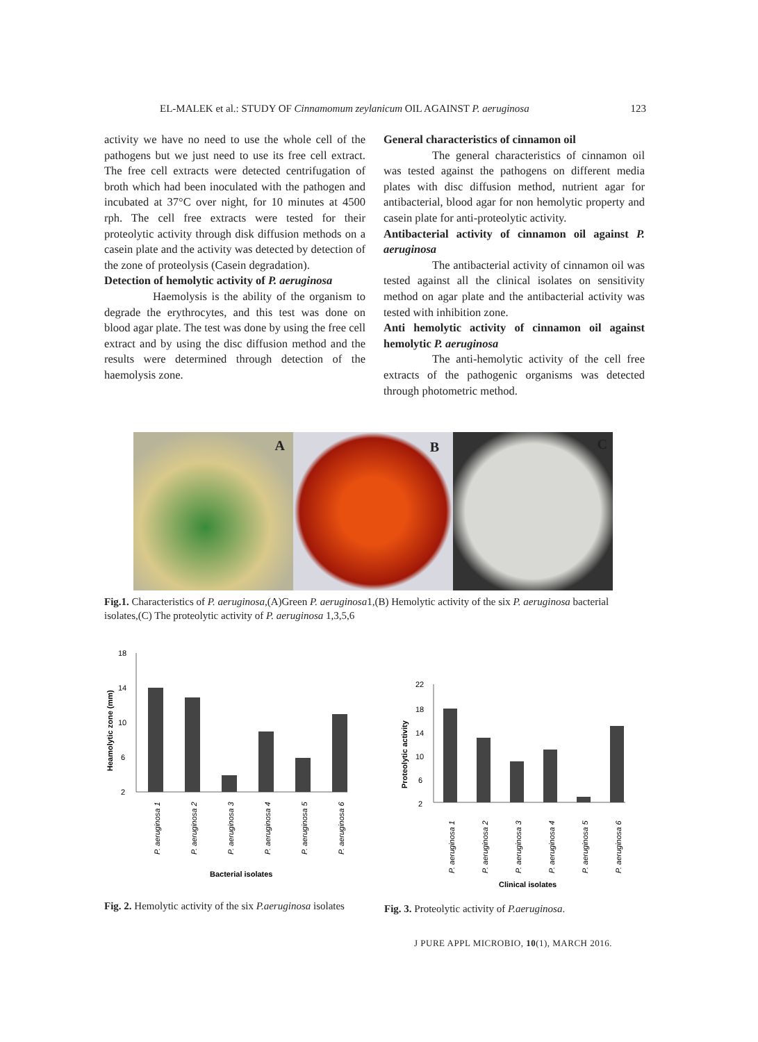EL-MALEK et al.: STUDY OF Cinnamomum zeylanicum OIL AGAINST P. aeruginosa 123
activity we have no need to use the whole cell of the pathogens but we just need to use its free cell extract. The free cell extracts were detected centrifugation of broth which had been inoculated with the pathogen and incubated at 37°C over night, for 10 minutes at 4500 rph. The cell free extracts were tested for their proteolytic activity through disk diffusion methods on a casein plate and the activity was detected by detection of the zone of proteolysis (Casein degradation).
Detection of hemolytic activity of P. aeruginosa
Haemolysis is the ability of the organism to degrade the erythrocytes, and this test was done on blood agar plate. The test was done by using the free cell extract and by using the disc diffusion method and the results were determined through detection of the haemolysis zone.
General characteristics of cinnamon oil
The general characteristics of cinnamon oil was tested against the pathogens on different media plates with disc diffusion method, nutrient agar for antibacterial, blood agar for non hemolytic property and casein plate for anti-proteolytic activity.
Antibacterial activity of cinnamon oil against P. aeruginosa
The antibacterial activity of cinnamon oil was tested against all the clinical isolates on sensitivity method on agar plate and the antibacterial activity was tested with inhibition zone.
Anti hemolytic activity of cinnamon oil against hemolytic P. aeruginosa
The anti-hemolytic activity of the cell free extracts of the pathogenic organisms was detected through photometric method.
A
B
C
Fig.1. Characteristics of P. aeruginosa,(A)Green P. aeruginosa1,(B) Hemolytic activity of the six P. aeruginosa bacterial isolates,(C) The proteolytic activity of P. aeruginosa 1,3,5,6
18
14
10
6
2
Heamolytic zone (mm)
P. aeruginosa 1
P. aeruginosa 2
P. aeruginosa 3
P. aeruginosa 4
P. aeruginosa 5
P. aeruginosa 6
Bacterial isolates
22
18
14
10
6
2
Proteolytic activity
P. aeruginosa 1
P. aeruginosa 2
P. aeruginosa 3
P. aeruginosa 4
P. aeruginosa 5
P. aeruginosa 6
Clinical isolates
Fig. 2. Hemolytic activity of the six P.aeruginosa isolates
Fig. 3. Proteolytic activity of P.aeruginosa.
J PURE APPL MICROBIO, 10(1), MARCH 2016.